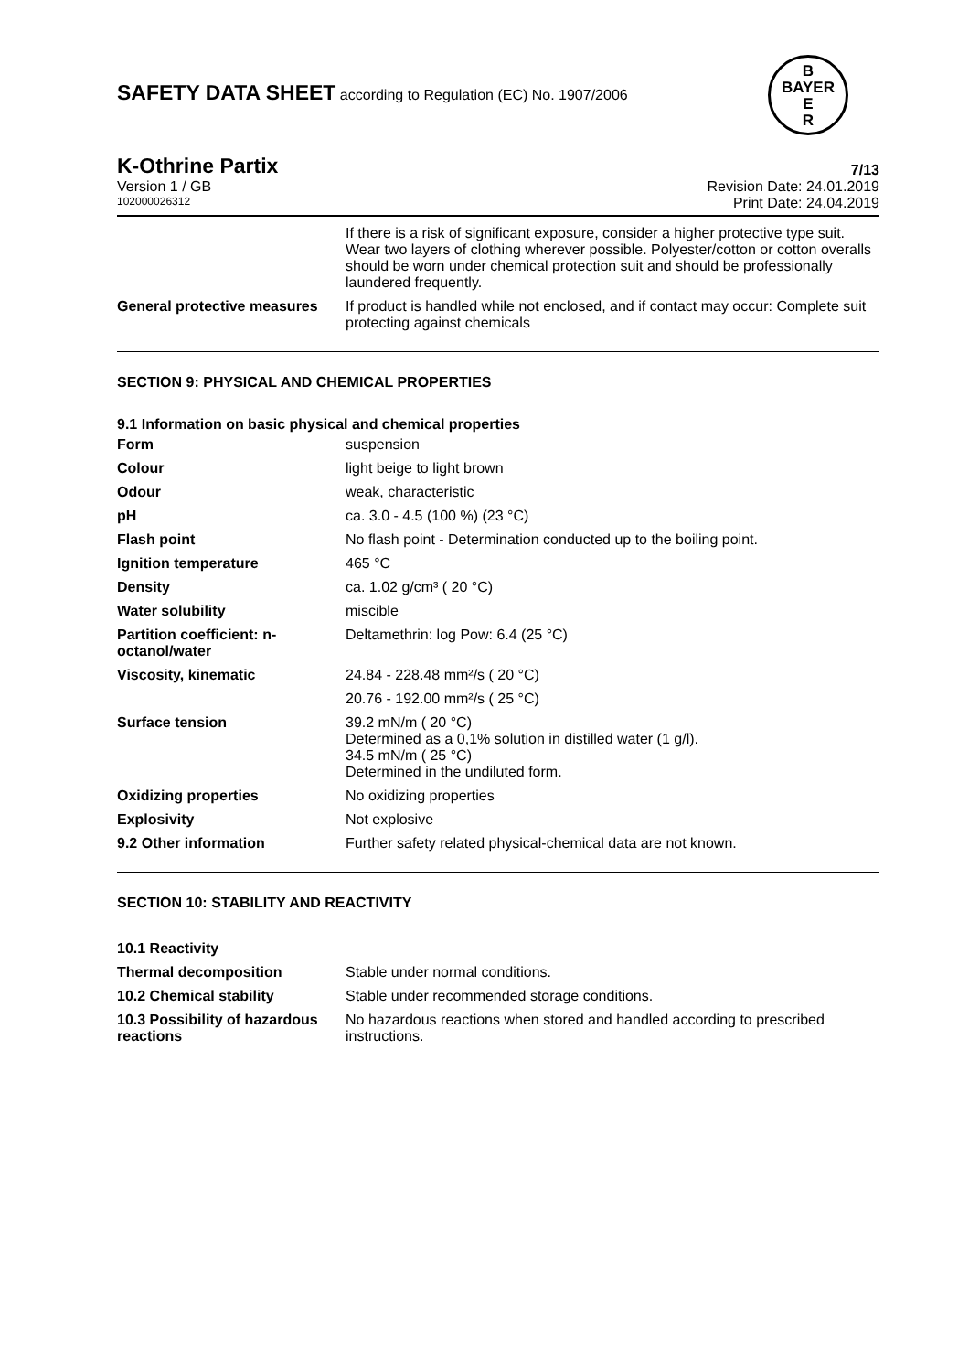SAFETY DATA SHEET according to Regulation (EC) No. 1907/2006
B
BAYER
E
R
K-Othrine Partix 7/13
Version 1 / GB Revision Date: 24.01.2019
102000026312 Print Date: 24.04.2019
| | If there is a risk of significant exposure, consider a higher protective type suit. Wear two layers of clothing wherever possible. Polyester/cotton or cotton overalls should be worn under chemical protection suit and should be professionally laundered frequently. |
| General protective measures | If product is handled while not enclosed, and if contact may occur: Complete suit protecting against chemicals |
SECTION 9: PHYSICAL AND CHEMICAL PROPERTIES
9.1 Information on basic physical and chemical properties
| Form | suspension |
| Colour | light beige to light brown |
| Odour | weak, characteristic |
| pH | ca. 3.0 - 4.5 (100 %) (23 °C) |
| Flash point | No flash point - Determination conducted up to the boiling point. |
| Ignition temperature | 465 °C |
| Density | ca. 1.02 g/cm³ ( 20 °C) |
| Water solubility | miscible |
| Partition coefficient: n-octanol/water | Deltamethrin: log Pow: 6.4 (25 °C) |
| Viscosity, kinematic | 24.84 - 228.48 mm²/s ( 20 °C) |
| | 20.76 - 192.00 mm²/s ( 25 °C) |
| Surface tension | 39.2 mN/m ( 20 °C) Determined as a 0,1% solution in distilled water (1 g/l). 34.5 mN/m ( 25 °C) Determined in the undiluted form. |
| Oxidizing properties | No oxidizing properties |
| Explosivity | Not explosive |
| 9.2 Other information | Further safety related physical-chemical data are not known. |
SECTION 10: STABILITY AND REACTIVITY
| 10.1 Reactivity | |
| Thermal decomposition | Stable under normal conditions. |
| 10.2 Chemical stability | Stable under recommended storage conditions. |
| 10.3 Possibility of hazardous reactions | No hazardous reactions when stored and handled according to prescribed instructions. |